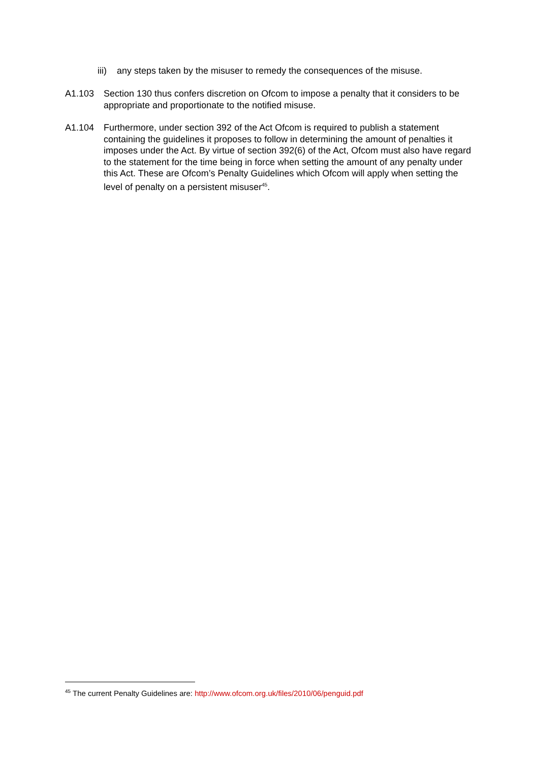iii) any steps taken by the misuser to remedy the consequences of the misuse.
A1.103 Section 130 thus confers discretion on Ofcom to impose a penalty that it considers to be appropriate and proportionate to the notified misuse.
A1.104 Furthermore, under section 392 of the Act Ofcom is required to publish a statement containing the guidelines it proposes to follow in determining the amount of penalties it imposes under the Act. By virtue of section 392(6) of the Act, Ofcom must also have regard to the statement for the time being in force when setting the amount of any penalty under this Act. These are Ofcom’s Penalty Guidelines which Ofcom will apply when setting the level of penalty on a persistent misuser<sup>45</sup>.
<sup>45</sup> The current Penalty Guidelines are: http://www.ofcom.org.uk/files/2010/06/penguid.pdf